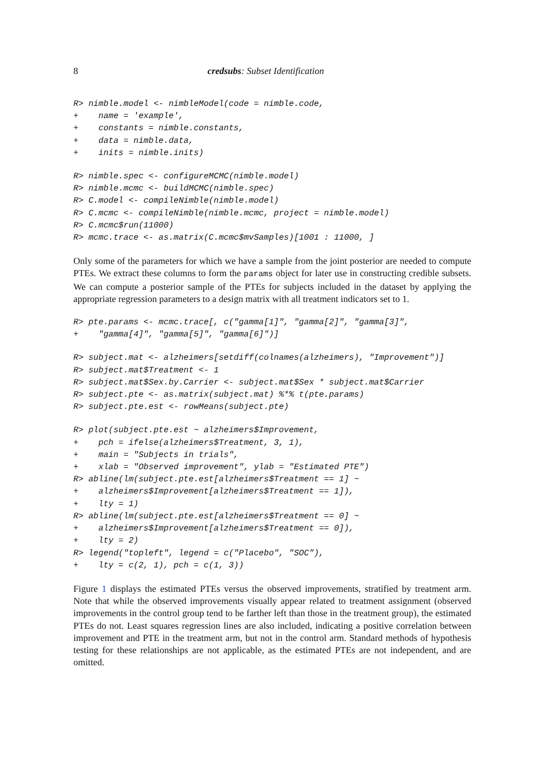8 credsubs: Subset Identification
R> nimble.model <- nimbleModel(code = nimble.code,
+    name = 'example',
+    constants = nimble.constants,
+    data = nimble.data,
+    inits = nimble.inits)
R> nimble.spec <- configureMCMC(nimble.model)
R> nimble.mcmc <- buildMCMC(nimble.spec)
R> C.model <- compileNimble(nimble.model)
R> C.mcmc <- compileNimble(nimble.mcmc, project = nimble.model)
R> C.mcmc$run(11000)
R> mcmc.trace <- as.matrix(C.mcmc$mvSamples)[1001 : 11000, ]
Only some of the parameters for which we have a sample from the joint posterior are needed to compute PTEs. We extract these columns to form the params object for later use in constructing credible subsets. We can compute a posterior sample of the PTEs for subjects included in the dataset by applying the appropriate regression parameters to a design matrix with all treatment indicators set to 1.
R> pte.params <- mcmc.trace[, c("gamma[1]", "gamma[2]", "gamma[3]",
+    "gamma[4]", "gamma[5]", "gamma[6]")]
R> subject.mat <- alzheimers[setdiff(colnames(alzheimers), "Improvement")]
R> subject.mat$Treatment <- 1
R> subject.mat$Sex.by.Carrier <- subject.mat$Sex * subject.mat$Carrier
R> subject.pte <- as.matrix(subject.mat) %*% t(pte.params)
R> subject.pte.est <- rowMeans(subject.pte)
R> plot(subject.pte.est ~ alzheimers$Improvement,
+    pch = ifelse(alzheimers$Treatment, 3, 1),
+    main = "Subjects in trials",
+    xlab = "Observed improvement", ylab = "Estimated PTE")
R> abline(lm(subject.pte.est[alzheimers$Treatment == 1] ~
+    alzheimers$Improvement[alzheimers$Treatment == 1]),
+    lty = 1)
R> abline(lm(subject.pte.est[alzheimers$Treatment == 0] ~
+    alzheimers$Improvement[alzheimers$Treatment == 0]),
+    lty = 2)
R> legend("topleft", legend = c("Placebo", "SOC"),
+    lty = c(2, 1), pch = c(1, 3))
Figure 1 displays the estimated PTEs versus the observed improvements, stratified by treatment arm. Note that while the observed improvements visually appear related to treatment assignment (observed improvements in the control group tend to be farther left than those in the treatment group), the estimated PTEs do not. Least squares regression lines are also included, indicating a positive correlation between improvement and PTE in the treatment arm, but not in the control arm. Standard methods of hypothesis testing for these relationships are not applicable, as the estimated PTEs are not independent, and are omitted.